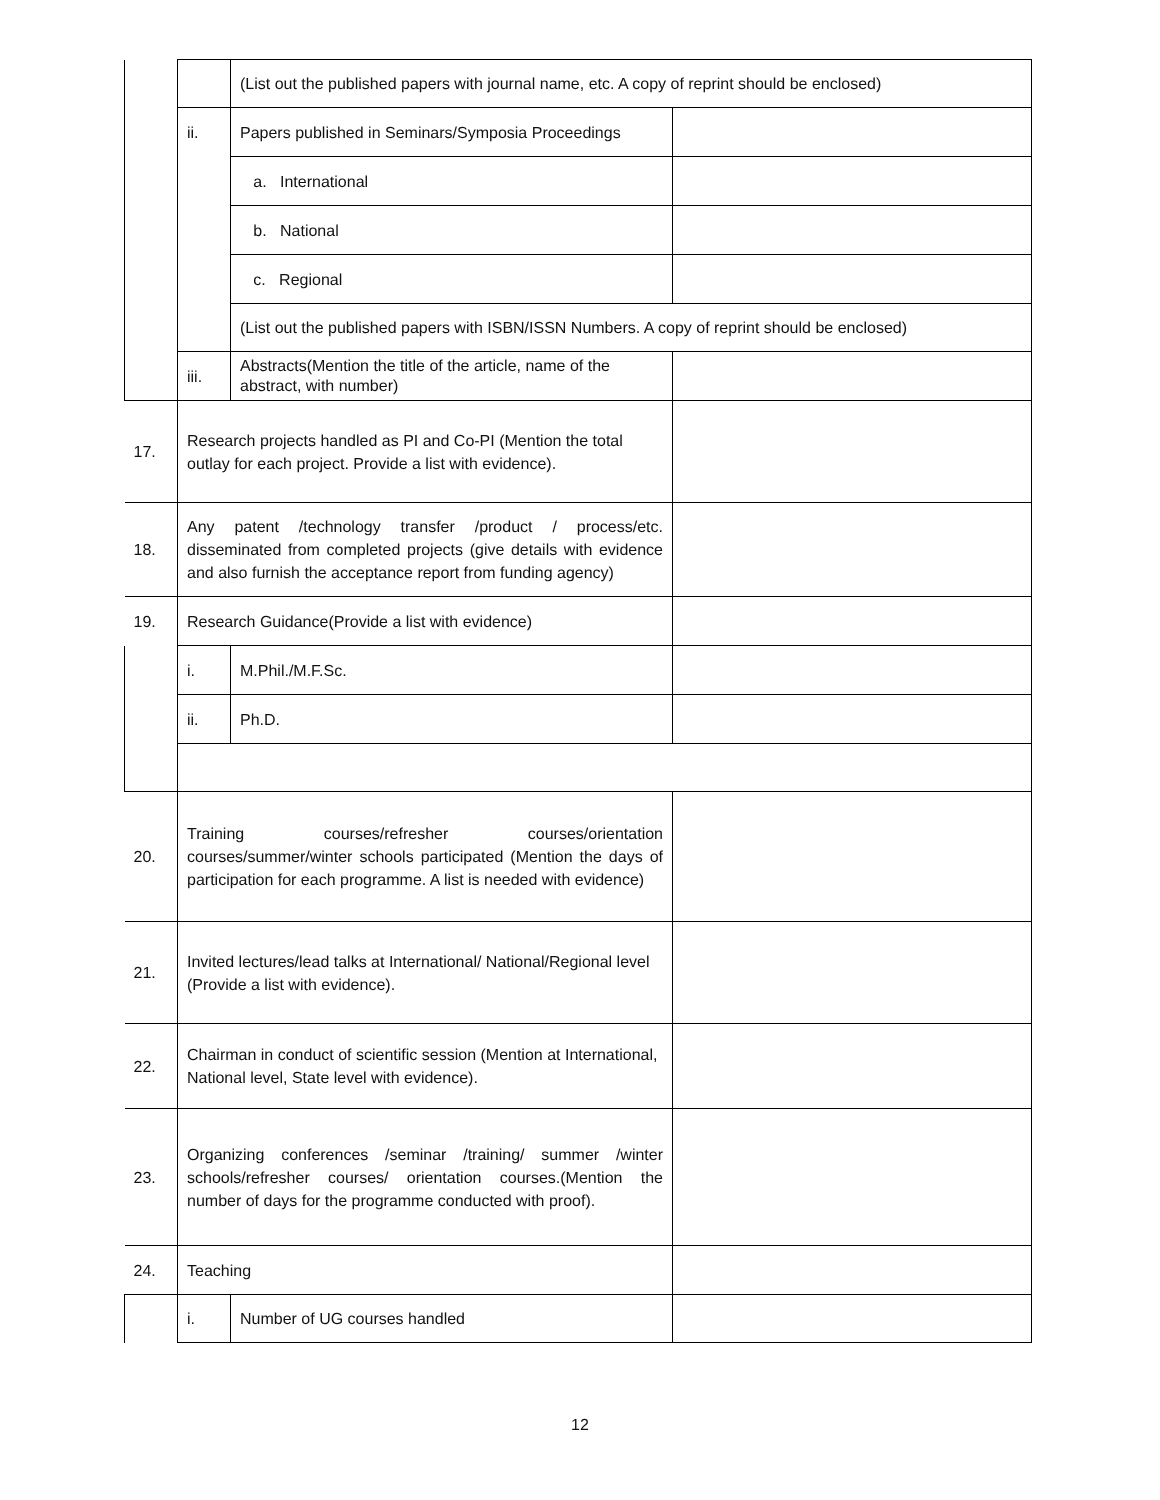| | | (List out the published papers with journal name, etc. A copy of reprint should be enclosed) | |
| | ii. | Papers published in Seminars/Symposia Proceedings | |
| | | a. International | |
| | | b. National | |
| | | c. Regional | |
| | | (List out the published papers with ISBN/ISSN Numbers. A copy of reprint should be enclosed) | |
| | iii. | Abstracts(Mention the title of the article, name of the abstract, with number) | |
| 17. | Research projects handled as PI and Co-PI (Mention the total outlay for each project. Provide a list with evidence). | | |
| 18. | Any patent /technology transfer /product / process/etc. disseminated from completed projects (give details with evidence and also furnish the acceptance report from funding agency) | | |
| 19. | Research Guidance(Provide a list with evidence) | | |
| | i. | M.Phil./M.F.Sc. | |
| | ii. | Ph.D. | |
| 20. | Training courses/refresher courses/orientation courses/summer/winter schools participated (Mention the days of participation for each programme. A list is needed with evidence) | | |
| 21. | Invited lectures/lead talks at International/ National/Regional level (Provide a list with evidence). | | |
| 22. | Chairman in conduct of scientific session (Mention at International, National level, State level with evidence). | | |
| 23. | Organizing conferences /seminar /training/ summer /winter schools/refresher courses/ orientation courses.(Mention the number of days for the programme conducted with proof). | | |
| 24. | Teaching | | |
| | i. | Number of UG courses handled | |
12